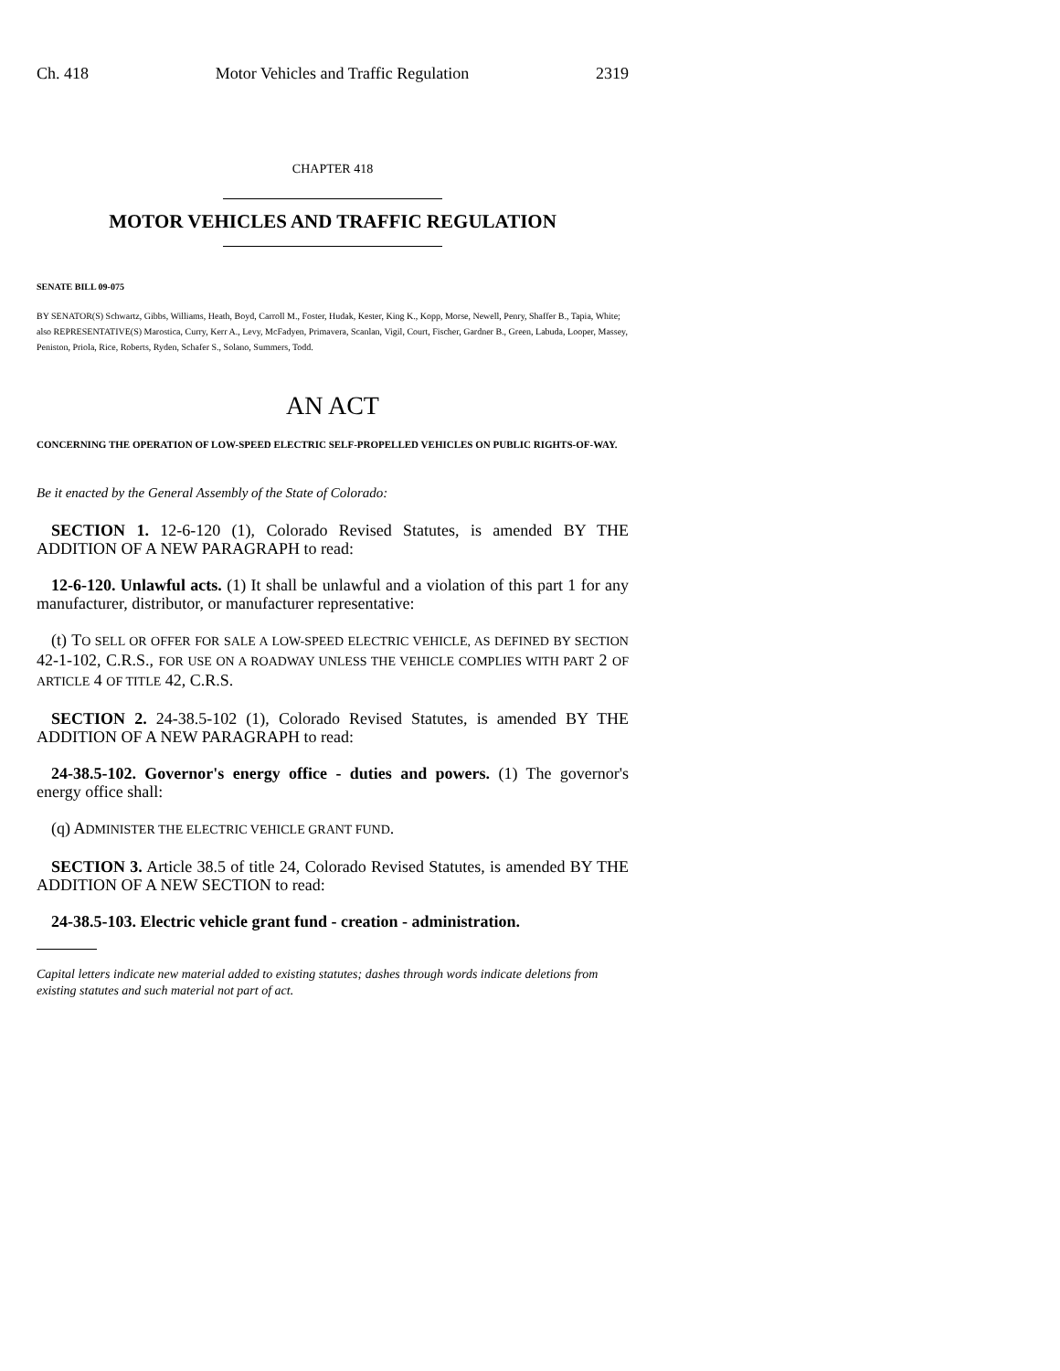Ch. 418 Motor Vehicles and Traffic Regulation 2319
CHAPTER 418
MOTOR VEHICLES AND TRAFFIC REGULATION
SENATE BILL 09-075
BY SENATOR(S) Schwartz, Gibbs, Williams, Heath, Boyd, Carroll M., Foster, Hudak, Kester, King K., Kopp, Morse, Newell, Penry, Shaffer B., Tapia, White;
also REPRESENTATIVE(S) Marostica, Curry, Kerr A., Levy, McFadyen, Primavera, Scanlan, Vigil, Court, Fischer, Gardner B., Green, Labuda, Looper, Massey, Peniston, Priola, Rice, Roberts, Ryden, Schafer S., Solano, Summers, Todd.
AN ACT
CONCERNING THE OPERATION OF LOW-SPEED ELECTRIC SELF-PROPELLED VEHICLES ON PUBLIC RIGHTS-OF-WAY.
Be it enacted by the General Assembly of the State of Colorado:
SECTION 1. 12-6-120 (1), Colorado Revised Statutes, is amended BY THE ADDITION OF A NEW PARAGRAPH to read:
12-6-120. Unlawful acts. (1) It shall be unlawful and a violation of this part 1 for any manufacturer, distributor, or manufacturer representative:
(t) TO SELL OR OFFER FOR SALE A LOW-SPEED ELECTRIC VEHICLE, AS DEFINED BY SECTION 42-1-102, C.R.S., FOR USE ON A ROADWAY UNLESS THE VEHICLE COMPLIES WITH PART 2 OF ARTICLE 4 OF TITLE 42, C.R.S.
SECTION 2. 24-38.5-102 (1), Colorado Revised Statutes, is amended BY THE ADDITION OF A NEW PARAGRAPH to read:
24-38.5-102. Governor's energy office - duties and powers. (1) The governor's energy office shall:
(q) ADMINISTER THE ELECTRIC VEHICLE GRANT FUND.
SECTION 3. Article 38.5 of title 24, Colorado Revised Statutes, is amended BY THE ADDITION OF A NEW SECTION to read:
24-38.5-103. Electric vehicle grant fund - creation - administration.
Capital letters indicate new material added to existing statutes; dashes through words indicate deletions from existing statutes and such material not part of act.